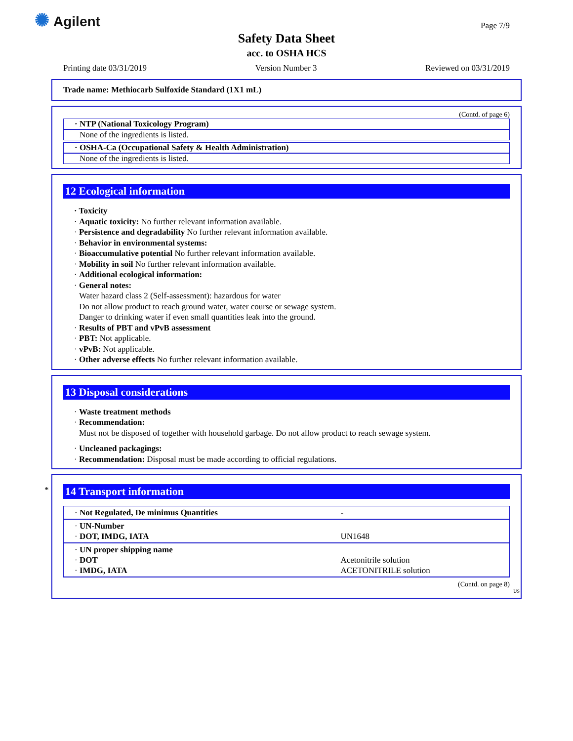✺ Agilent Page 7/9
Safety Data Sheet
acc. to OSHA HCS
Printing date 03/31/2019 Version Number 3 Reviewed on 03/31/2019
Trade name: Methiocarb Sulfoxide Standard (1X1 mL)
(Contd. of page 6)
· NTP (National Toxicology Program)
None of the ingredients is listed.
· OSHA-Ca (Occupational Safety & Health Administration)
None of the ingredients is listed.
12 Ecological information
· Toxicity
· Aquatic toxicity: No further relevant information available.
· Persistence and degradability No further relevant information available.
· Behavior in environmental systems:
· Bioaccumulative potential No further relevant information available.
· Mobility in soil No further relevant information available.
· Additional ecological information:
· General notes:
Water hazard class 2 (Self-assessment): hazardous for water
Do not allow product to reach ground water, water course or sewage system.
Danger to drinking water if even small quantities leak into the ground.
· Results of PBT and vPvB assessment
· PBT: Not applicable.
· vPvB: Not applicable.
· Other adverse effects No further relevant information available.
13 Disposal considerations
· Waste treatment methods
· Recommendation:
Must not be disposed of together with household garbage. Do not allow product to reach sewage system.
· Uncleaned packagings:
· Recommendation: Disposal must be made according to official regulations.
*
14 Transport information
| · Not Regulated, De minimus Quantities | - |
| · UN-Number · DOT, IMDG, IATA | UN1648 |
| · UN proper shipping name · DOT · IMDG, IATA | Acetonitrile solution ACETONITRILE solution |
(Contd. on page 8)
US